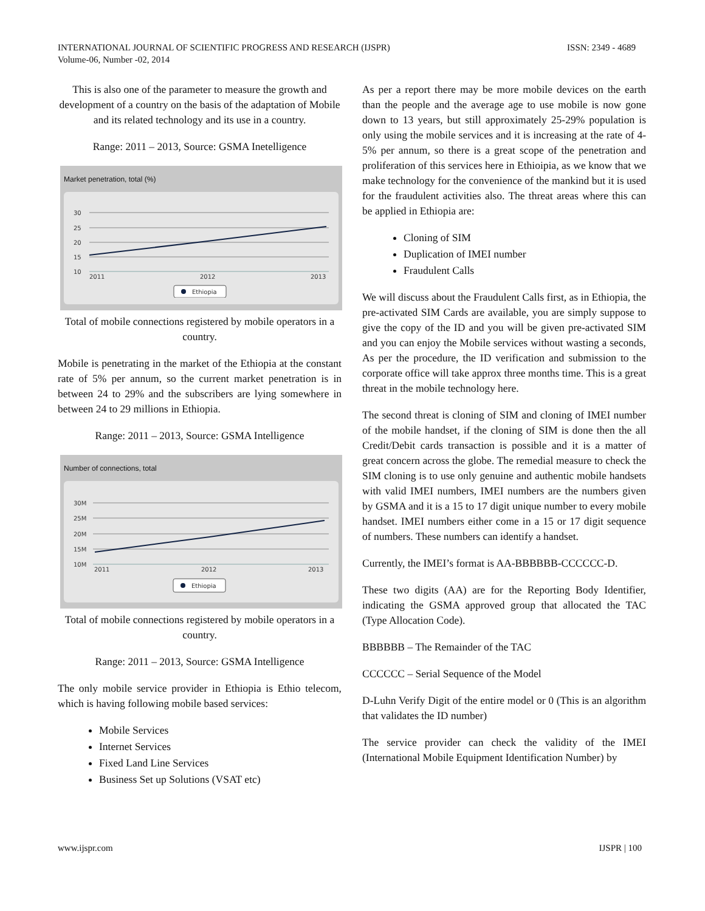ISSN: 2349 - 4689 INTERNATIONAL JOURNAL OF SCIENTIFIC PROGRESS AND RESEARCH (IJSPR)
Volume-06, Number -02, 2014
This is also one of the parameter to measure the growth and development of a country on the basis of the adaptation of Mobile and its related technology and its use in a country.
Range: 2011 – 2013, Source: GSMA Inetelligence
Market penetration, total (%)
30
25
20
15
10
2011
2012
2013
Ethiopia
Total of mobile connections registered by mobile operators in a country.
Mobile is penetrating in the market of the Ethiopia at the constant rate of 5% per annum, so the current market penetration is in between 24 to 29% and the subscribers are lying somewhere in between 24 to 29 millions in Ethiopia.
Range: 2011 – 2013, Source: GSMA Intelligence
Number of connections, total
30M
25M
20M
15M
10M
2011
2012
2013
Ethiopia
Total of mobile connections registered by mobile operators in a country.
Range: 2011 – 2013, Source: GSMA Intelligence
The only mobile service provider in Ethiopia is Ethio telecom, which is having following mobile based services:
Mobile Services
Internet Services
Fixed Land Line Services
Business Set up Solutions (VSAT etc)
As per a report there may be more mobile devices on the earth than the people and the average age to use mobile is now gone down to 13 years, but still approximately 25-29% population is only using the mobile services and it is increasing at the rate of 4-5% per annum, so there is a great scope of the penetration and proliferation of this services here in Ethioipia, as we know that we make technology for the convenience of the mankind but it is used for the fraudulent activities also. The threat areas where this can be applied in Ethiopia are:
Cloning of SIM
Duplication of IMEI number
Fraudulent Calls
We will discuss about the Fraudulent Calls first, as in Ethiopia, the pre-activated SIM Cards are available, you are simply suppose to give the copy of the ID and you will be given pre-activated SIM and you can enjoy the Mobile services without wasting a seconds, As per the procedure, the ID verification and submission to the corporate office will take approx three months time. This is a great threat in the mobile technology here.
The second threat is cloning of SIM and cloning of IMEI number of the mobile handset, if the cloning of SIM is done then the all Credit/Debit cards transaction is possible and it is a matter of great concern across the globe. The remedial measure to check the SIM cloning is to use only genuine and authentic mobile handsets with valid IMEI numbers, IMEI numbers are the numbers given by GSMA and it is a 15 to 17 digit unique number to every mobile handset. IMEI numbers either come in a 15 or 17 digit sequence of numbers. These numbers can identify a handset.
Currently, the IMEI’s format is AA-BBBBBB-CCCCCC-D.
These two digits (AA) are for the Reporting Body Identifier, indicating the GSMA approved group that allocated the TAC (Type Allocation Code).
BBBBBB – The Remainder of the TAC
CCCCCC – Serial Sequence of the Model
D-Luhn Verify Digit of the entire model or 0 (This is an algorithm that validates the ID number)
The service provider can check the validity of the IMEI (International Mobile Equipment Identification Number) by
IJSPR | 100 www.ijspr.com